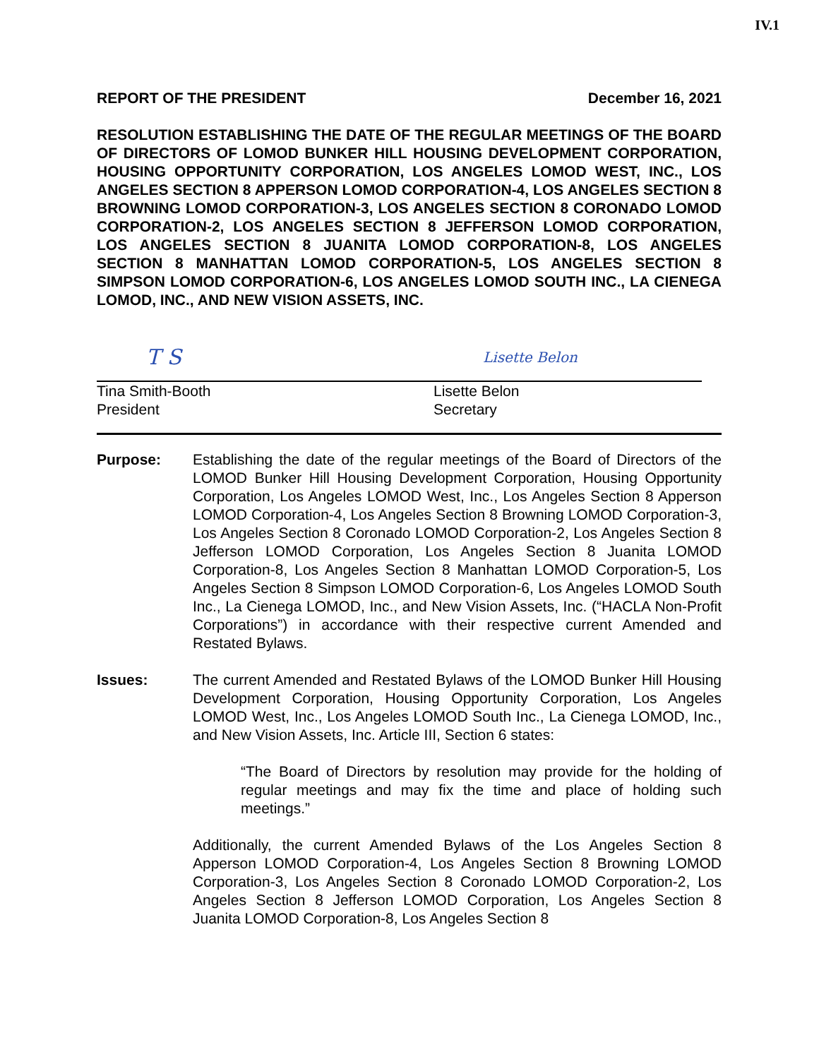IV.1
REPORT OF THE PRESIDENT December 16, 2021
RESOLUTION ESTABLISHING THE DATE OF THE REGULAR MEETINGS OF THE BOARD OF DIRECTORS OF LOMOD BUNKER HILL HOUSING DEVELOPMENT CORPORATION, HOUSING OPPORTUNITY CORPORATION, LOS ANGELES LOMOD WEST, INC., LOS ANGELES SECTION 8 APPERSON LOMOD CORPORATION-4, LOS ANGELES SECTION 8 BROWNING LOMOD CORPORATION-3, LOS ANGELES SECTION 8 CORONADO LOMOD CORPORATION-2, LOS ANGELES SECTION 8 JEFFERSON LOMOD CORPORATION, LOS ANGELES SECTION 8 JUANITA LOMOD CORPORATION-8, LOS ANGELES SECTION 8 MANHATTAN LOMOD CORPORATION-5, LOS ANGELES SECTION 8 SIMPSON LOMOD CORPORATION-6, LOS ANGELES LOMOD SOUTH INC., LA CIENEGA LOMOD, INC., AND NEW VISION ASSETS, INC.
T S
Tina Smith-Booth
President
Lisette Belon
Lisette Belon
Secretary
Purpose: Establishing the date of the regular meetings of the Board of Directors of the LOMOD Bunker Hill Housing Development Corporation, Housing Opportunity Corporation, Los Angeles LOMOD West, Inc., Los Angeles Section 8 Apperson LOMOD Corporation-4, Los Angeles Section 8 Browning LOMOD Corporation-3, Los Angeles Section 8 Coronado LOMOD Corporation-2, Los Angeles Section 8 Jefferson LOMOD Corporation, Los Angeles Section 8 Juanita LOMOD Corporation-8, Los Angeles Section 8 Manhattan LOMOD Corporation-5, Los Angeles Section 8 Simpson LOMOD Corporation-6, Los Angeles LOMOD South Inc., La Cienega LOMOD, Inc., and New Vision Assets, Inc. (“HACLA Non-Profit Corporations”) in accordance with their respective current Amended and Restated Bylaws.
Issues: The current Amended and Restated Bylaws of the LOMOD Bunker Hill Housing Development Corporation, Housing Opportunity Corporation, Los Angeles LOMOD West, Inc., Los Angeles LOMOD South Inc., La Cienega LOMOD, Inc., and New Vision Assets, Inc. Article III, Section 6 states:
“The Board of Directors by resolution may provide for the holding of regular meetings and may fix the time and place of holding such meetings.”
Additionally, the current Amended Bylaws of the Los Angeles Section 8 Apperson LOMOD Corporation-4, Los Angeles Section 8 Browning LOMOD Corporation-3, Los Angeles Section 8 Coronado LOMOD Corporation-2, Los Angeles Section 8 Jefferson LOMOD Corporation, Los Angeles Section 8 Juanita LOMOD Corporation-8, Los Angeles Section 8